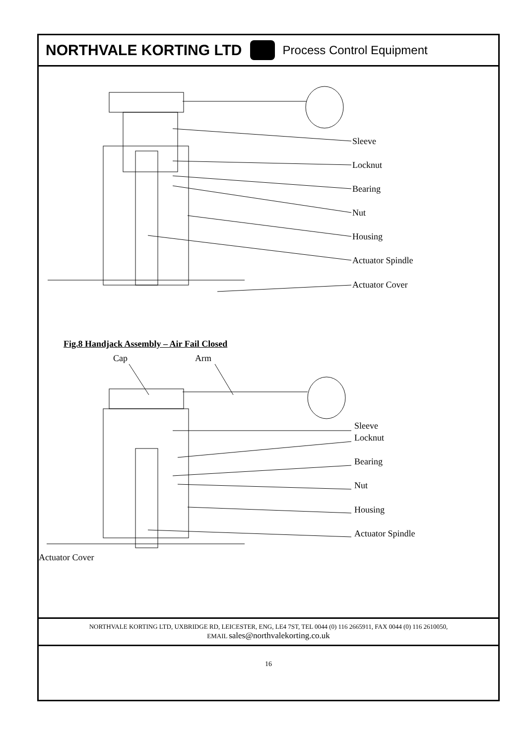NORTHVALE KORTING LTD Process Control Equipment
Sleeve
Locknut
Bearing
Nut
Housing
Actuator Spindle
Actuator Cover
Fig.8 Handjack Assembly – Air Fail Closed
Cap Arm
Sleeve
Locknut
Bearing
Nut
Housing
Actuator Spindle
Actuator Cover
NORTHVALE KORTING LTD, UXBRIDGE RD, LEICESTER, ENG, LE4 7ST, TEL 0044 (0) 116 2665911, FAX 0044 (0) 116 2610050,
EMAIL sales@northvalekorting.co.uk
16